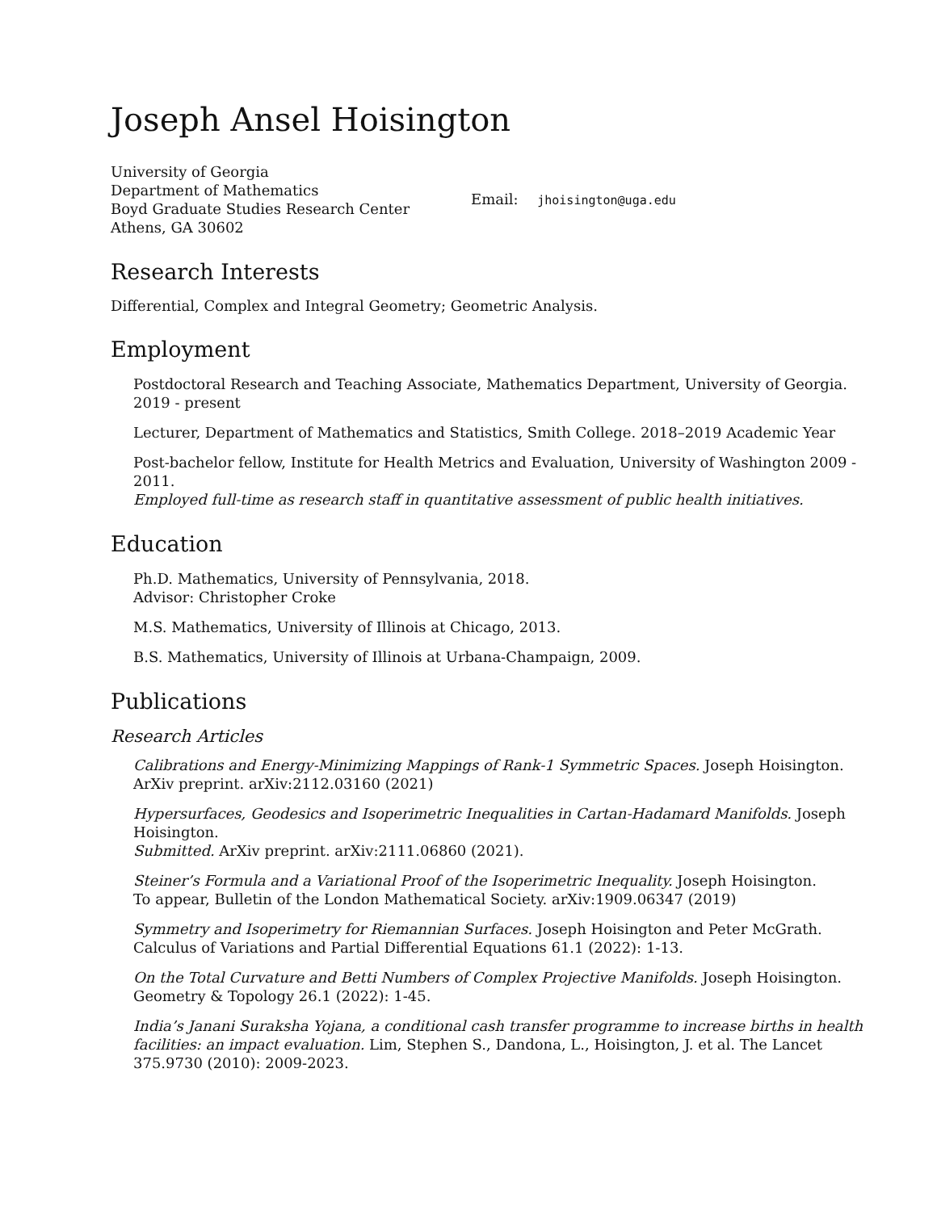Joseph Ansel Hoisington
University of Georgia
Department of Mathematics
Boyd Graduate Studies Research Center
Athens, GA 30602
Email: jhoisington@uga.edu
Research Interests
Differential, Complex and Integral Geometry; Geometric Analysis.
Employment
Postdoctoral Research and Teaching Associate, Mathematics Department, University of Georgia. 2019 - present
Lecturer, Department of Mathematics and Statistics, Smith College. 2018–2019 Academic Year
Post-bachelor fellow, Institute for Health Metrics and Evaluation, University of Washington 2009 - 2011.
Employed full-time as research staff in quantitative assessment of public health initiatives.
Education
Ph.D. Mathematics, University of Pennsylvania, 2018.
Advisor: Christopher Croke
M.S. Mathematics, University of Illinois at Chicago, 2013.
B.S. Mathematics, University of Illinois at Urbana-Champaign, 2009.
Publications
Research Articles
Calibrations and Energy-Minimizing Mappings of Rank-1 Symmetric Spaces. Joseph Hoisington.
ArXiv preprint. arXiv:2112.03160 (2021)
Hypersurfaces, Geodesics and Isoperimetric Inequalities in Cartan-Hadamard Manifolds. Joseph Hoisington.
Submitted. ArXiv preprint. arXiv:2111.06860 (2021).
Steiner’s Formula and a Variational Proof of the Isoperimetric Inequality. Joseph Hoisington.
To appear, Bulletin of the London Mathematical Society. arXiv:1909.06347 (2019)
Symmetry and Isoperimetry for Riemannian Surfaces. Joseph Hoisington and Peter McGrath.
Calculus of Variations and Partial Differential Equations 61.1 (2022): 1-13.
On the Total Curvature and Betti Numbers of Complex Projective Manifolds. Joseph Hoisington.
Geometry & Topology 26.1 (2022): 1-45.
India’s Janani Suraksha Yojana, a conditional cash transfer programme to increase births in health facilities: an impact evaluation. Lim, Stephen S., Dandona, L., Hoisington, J. et al. The Lancet 375.9730 (2010): 2009-2023.